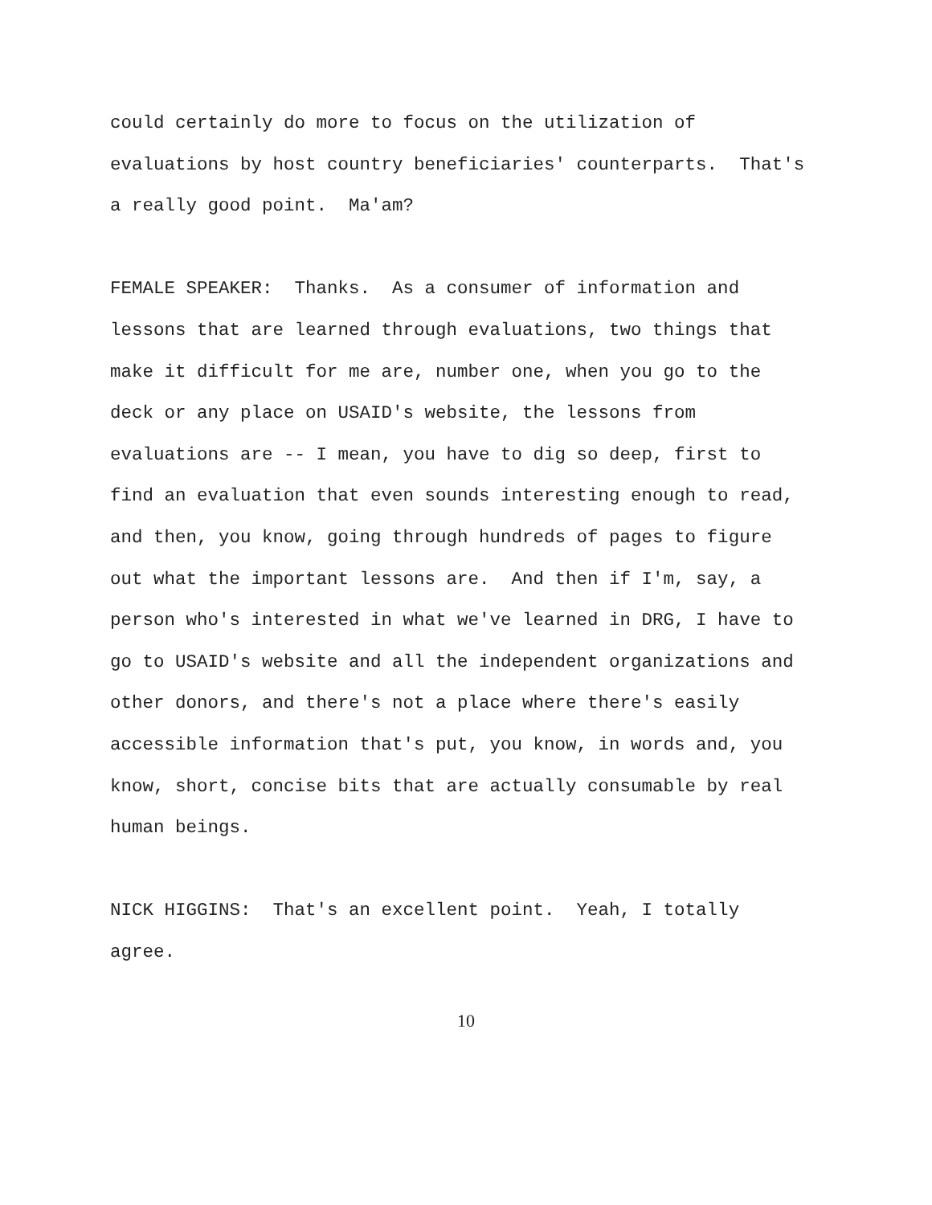could certainly do more to focus on the utilization of evaluations by host country beneficiaries' counterparts. That's a really good point. Ma'am?
FEMALE SPEAKER: Thanks. As a consumer of information and lessons that are learned through evaluations, two things that make it difficult for me are, number one, when you go to the deck or any place on USAID's website, the lessons from evaluations are -- I mean, you have to dig so deep, first to find an evaluation that even sounds interesting enough to read, and then, you know, going through hundreds of pages to figure out what the important lessons are. And then if I'm, say, a person who's interested in what we've learned in DRG, I have to go to USAID's website and all the independent organizations and other donors, and there's not a place where there's easily accessible information that's put, you know, in words and, you know, short, concise bits that are actually consumable by real human beings.
NICK HIGGINS: That's an excellent point. Yeah, I totally agree.
10